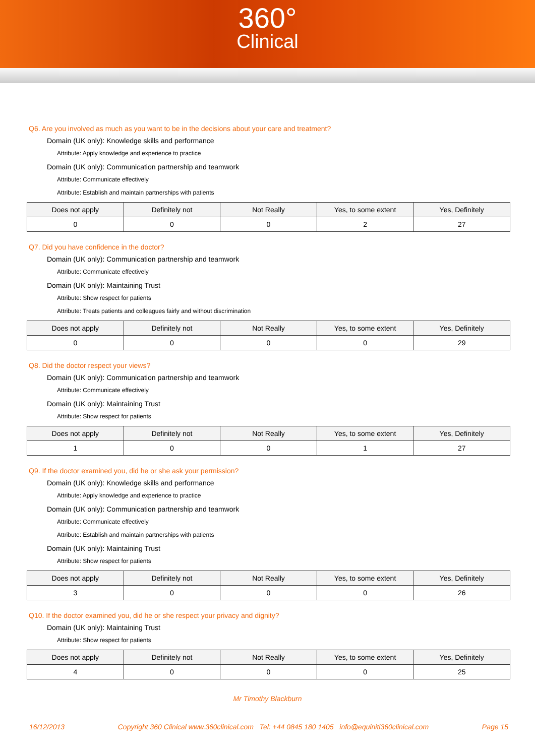360°
Clinical
Q6. Are you involved as much as you want to be in the decisions about your care and treatment?
Domain (UK only): Knowledge skills and performance
Attribute: Apply knowledge and experience to practice
Domain (UK only): Communication partnership and teamwork
Attribute: Communicate effectively
Attribute: Establish and maintain partnerships with patients
| Does not apply | Definitely not | Not Really | Yes, to some extent | Yes, Definitely |
| --- | --- | --- | --- | --- |
| 0 | 0 | 0 | 2 | 27 |
Q7. Did you have confidence in the doctor?
Domain (UK only): Communication partnership and teamwork
Attribute: Communicate effectively
Domain (UK only): Maintaining Trust
Attribute: Show respect for patients
Attribute: Treats patients and colleagues fairly and without discrimination
| Does not apply | Definitely not | Not Really | Yes, to some extent | Yes, Definitely |
| --- | --- | --- | --- | --- |
| 0 | 0 | 0 | 0 | 29 |
Q8. Did the doctor respect your views?
Domain (UK only): Communication partnership and teamwork
Attribute: Communicate effectively
Domain (UK only): Maintaining Trust
Attribute: Show respect for patients
| Does not apply | Definitely not | Not Really | Yes, to some extent | Yes, Definitely |
| --- | --- | --- | --- | --- |
| 1 | 0 | 0 | 1 | 27 |
Q9. If the doctor examined you, did he or she ask your permission?
Domain (UK only): Knowledge skills and performance
Attribute: Apply knowledge and experience to practice
Domain (UK only): Communication partnership and teamwork
Attribute: Communicate effectively
Attribute: Establish and maintain partnerships with patients
Domain (UK only): Maintaining Trust
Attribute: Show respect for patients
| Does not apply | Definitely not | Not Really | Yes, to some extent | Yes, Definitely |
| --- | --- | --- | --- | --- |
| 3 | 0 | 0 | 0 | 26 |
Q10. If the doctor examined you, did he or she respect your privacy and dignity?
Domain (UK only): Maintaining Trust
Attribute: Show respect for patients
| Does not apply | Definitely not | Not Really | Yes, to some extent | Yes, Definitely |
| --- | --- | --- | --- | --- |
| 4 | 0 | 0 | 0 | 25 |
Mr Timothy Blackburn
16/12/2013 Copyright 360 Clinical www.360clinical.com Tel: +44 0845 180 1405 info@equiniti360clinical.com Page 15